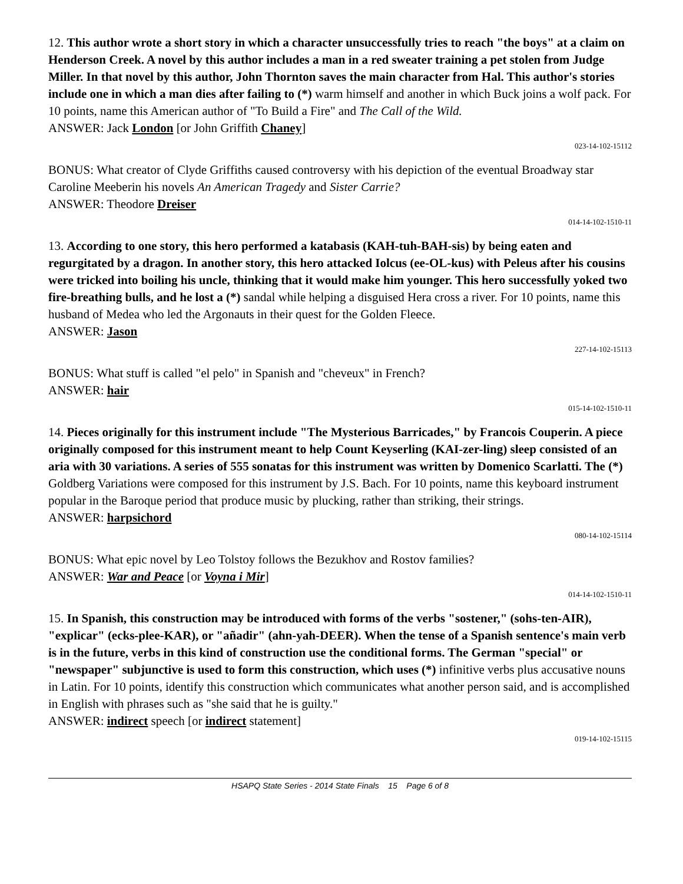12. This author wrote a short story in which a character unsuccessfully tries to reach "the boys" at a claim on Henderson Creek. A novel by this author includes a man in a red sweater training a pet stolen from Judge Miller. In that novel by this author, John Thornton saves the main character from Hal. This author's stories include one in which a man dies after failing to (*) warm himself and another in which Buck joins a wolf pack. For 10 points, name this American author of "To Build a Fire" and The Call of the Wild.
ANSWER: Jack London [or John Griffith Chaney]
023-14-102-15112
BONUS: What creator of Clyde Griffiths caused controversy with his depiction of the eventual Broadway star Caroline Meeberin his novels An American Tragedy and Sister Carrie?
ANSWER: Theodore Dreiser
014-14-102-1510-11
13. According to one story, this hero performed a katabasis (KAH-tuh-BAH-sis) by being eaten and regurgitated by a dragon. In another story, this hero attacked Iolcus (ee-OL-kus) with Peleus after his cousins were tricked into boiling his uncle, thinking that it would make him younger. This hero successfully yoked two fire-breathing bulls, and he lost a (*) sandal while helping a disguised Hera cross a river. For 10 points, name this husband of Medea who led the Argonauts in their quest for the Golden Fleece.
ANSWER: Jason
227-14-102-15113
BONUS: What stuff is called "el pelo" in Spanish and "cheveux" in French?
ANSWER: hair
015-14-102-1510-11
14. Pieces originally for this instrument include "The Mysterious Barricades," by Francois Couperin. A piece originally composed for this instrument meant to help Count Keyserling (KAI-zer-ling) sleep consisted of an aria with 30 variations. A series of 555 sonatas for this instrument was written by Domenico Scarlatti. The (*) Goldberg Variations were composed for this instrument by J.S. Bach. For 10 points, name this keyboard instrument popular in the Baroque period that produce music by plucking, rather than striking, their strings.
ANSWER: harpsichord
080-14-102-15114
BONUS: What epic novel by Leo Tolstoy follows the Bezukhov and Rostov families?
ANSWER: War and Peace [or Voyna i Mir]
014-14-102-1510-11
15. In Spanish, this construction may be introduced with forms of the verbs "sostener," (sohs-ten-AIR), "explicar" (ecks-plee-KAR), or "añadir" (ahn-yah-DEER). When the tense of a Spanish sentence's main verb is in the future, verbs in this kind of construction use the conditional forms. The German "special" or "newspaper" subjunctive is used to form this construction, which uses (*) infinitive verbs plus accusative nouns in Latin. For 10 points, identify this construction which communicates what another person said, and is accomplished in English with phrases such as "she said that he is guilty."
ANSWER: indirect speech [or indirect statement]
019-14-102-15115
HSAPQ State Series - 2014 State Finals 15 Page 6 of 8